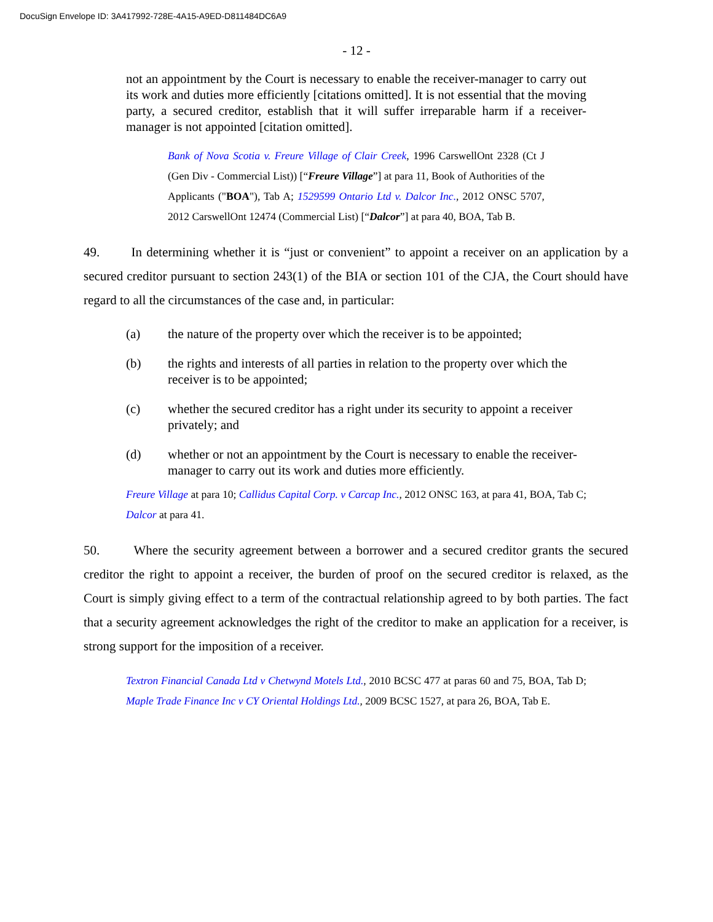DocuSign Envelope ID: 3A417992-728E-4A15-A9ED-D811484DC6A9
- 12 -
not an appointment by the Court is necessary to enable the receiver-manager to carry out its work and duties more efficiently [citations omitted]. It is not essential that the moving party, a secured creditor, establish that it will suffer irreparable harm if a receiver-manager is not appointed [citation omitted].
Bank of Nova Scotia v. Freure Village of Clair Creek, 1996 CarswellOnt 2328 (Ct J (Gen Div - Commercial List)) [“Freure Village”] at para 11, Book of Authorities of the Applicants ("BOA"), Tab A; 1529599 Ontario Ltd v. Dalcor Inc., 2012 ONSC 5707, 2012 CarswellOnt 12474 (Commercial List) [“Dalcor”] at para 40, BOA, Tab B.
49. In determining whether it is “just or convenient” to appoint a receiver on an application by a secured creditor pursuant to section 243(1) of the BIA or section 101 of the CJA, the Court should have regard to all the circumstances of the case and, in particular:
(a) the nature of the property over which the receiver is to be appointed;
(b) the rights and interests of all parties in relation to the property over which the receiver is to be appointed;
(c) whether the secured creditor has a right under its security to appoint a receiver privately; and
(d) whether or not an appointment by the Court is necessary to enable the receiver-manager to carry out its work and duties more efficiently.
Freure Village at para 10; Callidus Capital Corp. v Carcap Inc., 2012 ONSC 163, at para 41, BOA, Tab C; Dalcor at para 41.
50. Where the security agreement between a borrower and a secured creditor grants the secured creditor the right to appoint a receiver, the burden of proof on the secured creditor is relaxed, as the Court is simply giving effect to a term of the contractual relationship agreed to by both parties. The fact that a security agreement acknowledges the right of the creditor to make an application for a receiver, is strong support for the imposition of a receiver.
Textron Financial Canada Ltd v Chetwynd Motels Ltd., 2010 BCSC 477 at paras 60 and 75, BOA, Tab D; Maple Trade Finance Inc v CY Oriental Holdings Ltd., 2009 BCSC 1527, at para 26, BOA, Tab E.